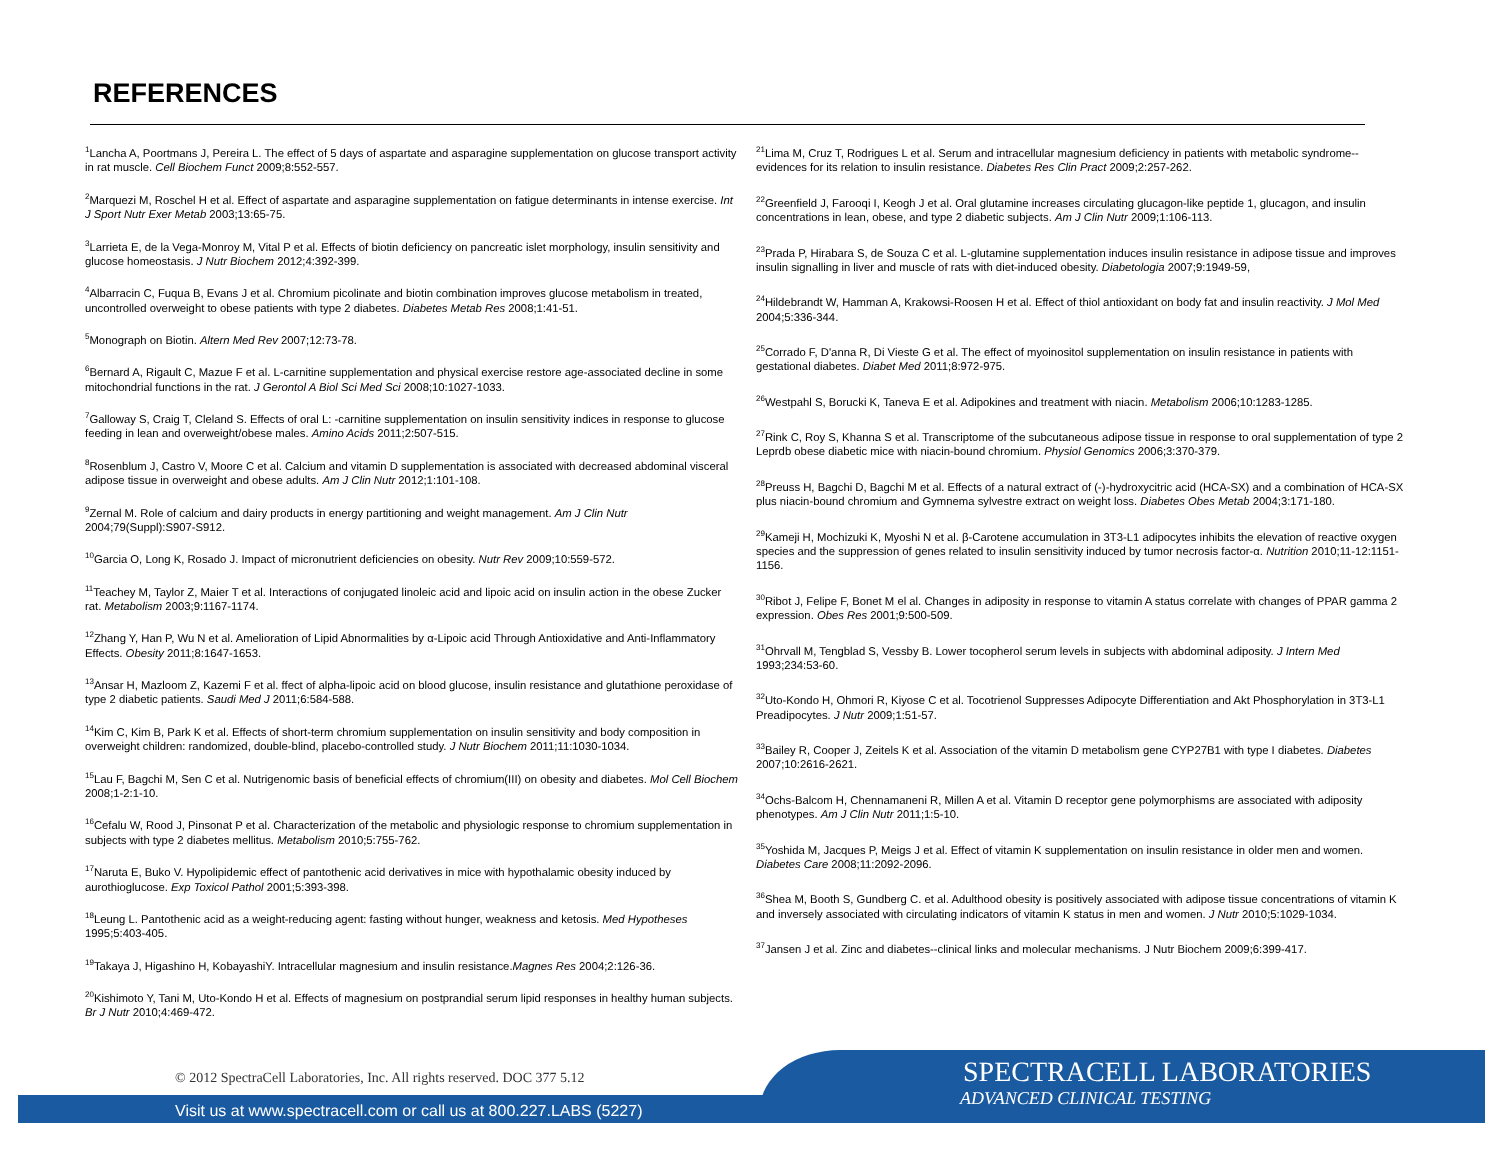REFERENCES
<sup>1</sup> Lancha A, Poortmans J, Pereira L. The effect of 5 days of aspartate and asparagine supplementation on glucose transport activity in rat muscle. Cell Biochem Funct 2009;8:552-557.
<sup>2</sup> Marquezi M, Roschel H et al. Effect of aspartate and asparagine supplementation on fatigue determinants in intense exercise. Int J Sport Nutr Exer Metab 2003;13:65-75.
<sup>3</sup> Larrieta E, de la Vega-Monroy M, Vital P et al. Effects of biotin deficiency on pancreatic islet morphology, insulin sensitivity and glucose homeostasis. J Nutr Biochem 2012;4:392-399.
<sup>4</sup> Albarracin C, Fuqua B, Evans J et al. Chromium picolinate and biotin combination improves glucose metabolism in treated, uncontrolled overweight to obese patients with type 2 diabetes. Diabetes Metab Res 2008;1:41-51.
<sup>5</sup> Monograph on Biotin. Altern Med Rev 2007;12:73-78.
<sup>6</sup> Bernard A, Rigault C, Mazue F et al. L-carnitine supplementation and physical exercise restore age-associated decline in some mitochondrial functions in the rat. J Gerontol A Biol Sci Med Sci 2008;10:1027-1033.
<sup>7</sup> Galloway S, Craig T, Cleland S. Effects of oral L: -carnitine supplementation on insulin sensitivity indices in response to glucose feeding in lean and overweight/obese males. Amino Acids 2011;2:507-515.
<sup>8</sup> Rosenblum J, Castro V, Moore C et al. Calcium and vitamin D supplementation is associated with decreased abdominal visceral adipose tissue in overweight and obese adults. Am J Clin Nutr 2012;1:101-108.
<sup>9</sup> Zernal M. Role of calcium and dairy products in energy partitioning and weight management. Am J Clin Nutr 2004;79(Suppl):S907-S912.
<sup>10</sup> Garcia O, Long K, Rosado J. Impact of micronutrient deficiencies on obesity. Nutr Rev 2009;10:559-572.
<sup>11</sup> Teachey M, Taylor Z, Maier T et al. Interactions of conjugated linoleic acid and lipoic acid on insulin action in the obese Zucker rat. Metabolism 2003;9:1167-1174.
<sup>12</sup> Zhang Y, Han P, Wu N et al. Amelioration of Lipid Abnormalities by α-Lipoic acid Through Antioxidative and Anti-Inflammatory Effects. Obesity 2011;8:1647-1653.
<sup>13</sup> Ansar H, Mazloom Z, Kazemi F et al. ffect of alpha-lipoic acid on blood glucose, insulin resistance and glutathione peroxidase of type 2 diabetic patients. Saudi Med J 2011;6:584-588.
<sup>14</sup> Kim C, Kim B, Park K et al. Effects of short-term chromium supplementation on insulin sensitivity and body composition in overweight children: randomized, double-blind, placebo-controlled study. J Nutr Biochem 2011;11:1030-1034.
<sup>15</sup> Lau F, Bagchi M, Sen C et al. Nutrigenomic basis of beneficial effects of chromium(III) on obesity and diabetes. Mol Cell Biochem 2008;1-2:1-10.
<sup>16</sup> Cefalu W, Rood J, Pinsonat P et al. Characterization of the metabolic and physiologic response to chromium supplementation in subjects with type 2 diabetes mellitus. Metabolism 2010;5:755-762.
<sup>17</sup> Naruta E, Buko V. Hypolipidemic effect of pantothenic acid derivatives in mice with hypothalamic obesity induced by aurothioglucose. Exp Toxicol Pathol 2001;5:393-398.
<sup>18</sup> Leung L. Pantothenic acid as a weight-reducing agent: fasting without hunger, weakness and ketosis. Med Hypotheses 1995;5:403-405.
<sup>19</sup> Takaya J, Higashino H, KobayashiY. Intracellular magnesium and insulin resistance.Magnes Res 2004;2:126-36.
<sup>20</sup> Kishimoto Y, Tani M, Uto-Kondo H et al. Effects of magnesium on postprandial serum lipid responses in healthy human subjects. Br J Nutr 2010;4:469-472.
<sup>21</sup> Lima M, Cruz T, Rodrigues L et al. Serum and intracellular magnesium deficiency in patients with metabolic syndrome--evidences for its relation to insulin resistance. Diabetes Res Clin Pract 2009;2:257-262.
<sup>22</sup> Greenfield J, Farooqi I, Keogh J et al. Oral glutamine increases circulating glucagon-like peptide 1, glucagon, and insulin concentrations in lean, obese, and type 2 diabetic subjects. Am J Clin Nutr 2009;1:106-113.
<sup>23</sup> Prada P, Hirabara S, de Souza C et al. L-glutamine supplementation induces insulin resistance in adipose tissue and improves insulin signalling in liver and muscle of rats with diet-induced obesity. Diabetologia 2007;9:1949-59,
<sup>24</sup> Hildebrandt W, Hamman A, Krakowsi-Roosen H et al. Effect of thiol antioxidant on body fat and insulin reactivity. J Mol Med 2004;5:336-344.
<sup>25</sup> Corrado F, D'anna R, Di Vieste G et al. The effect of myoinositol supplementation on insulin resistance in patients with gestational diabetes. Diabet Med 2011;8:972-975.
<sup>26</sup> Westpahl S, Borucki K, Taneva E et al. Adipokines and treatment with niacin. Metabolism 2006;10:1283-1285.
<sup>27</sup> Rink C, Roy S, Khanna S et al. Transcriptome of the subcutaneous adipose tissue in response to oral supplementation of type 2 Leprdb obese diabetic mice with niacin-bound chromium. Physiol Genomics 2006;3:370-379.
<sup>28</sup> Preuss H, Bagchi D, Bagchi M et al. Effects of a natural extract of (-)-hydroxycitric acid (HCA-SX) and a combination of HCA-SX plus niacin-bound chromium and Gymnema sylvestre extract on weight loss. Diabetes Obes Metab 2004;3:171-180.
<sup>29</sup> Kameji H, Mochizuki K, Myoshi N et al. β-Carotene accumulation in 3T3-L1 adipocytes inhibits the elevation of reactive oxygen species and the suppression of genes related to insulin sensitivity induced by tumor necrosis factor-α. Nutrition 2010;11-12:1151-1156.
<sup>30</sup> Ribot J, Felipe F, Bonet M el al. Changes in adiposity in response to vitamin A status correlate with changes of PPAR gamma 2 expression. Obes Res 2001;9:500-509.
<sup>31</sup> Ohrvall M, Tengblad S, Vessby B. Lower tocopherol serum levels in subjects with abdominal adiposity. J Intern Med 1993;234:53-60.
<sup>32</sup> Uto-Kondo H, Ohmori R, Kiyose C et al. Tocotrienol Suppresses Adipocyte Differentiation and Akt Phosphorylation in 3T3-L1 Preadipocytes. J Nutr 2009;1:51-57.
<sup>33</sup> Bailey R, Cooper J, Zeitels K et al. Association of the vitamin D metabolism gene CYP27B1 with type I diabetes. Diabetes 2007;10:2616-2621.
<sup>34</sup> Ochs-Balcom H, Chennamaneni R, Millen A et al. Vitamin D receptor gene polymorphisms are associated with adiposity phenotypes. Am J Clin Nutr 2011;1:5-10.
<sup>35</sup> Yoshida M, Jacques P, Meigs J et al. Effect of vitamin K supplementation on insulin resistance in older men and women. Diabetes Care 2008;11:2092-2096.
<sup>36</sup> Shea M, Booth S, Gundberg C. et al. Adulthood obesity is positively associated with adipose tissue concentrations of vitamin K and inversely associated with circulating indicators of vitamin K status in men and women. J Nutr 2010;5:1029-1034.
<sup>37</sup> Jansen J et al. Zinc and diabetes--clinical links and molecular mechanisms. J Nutr Biochem 2009;6:399-417.
© 2012 SpectraCell Laboratories, Inc. All rights reserved. DOC 377 5.12
Visit us at www.spectracell.com or call us at 800.227.LABS (5227)
SPECTRACELL LABORATORIES
ADVANCED CLINICAL TESTING